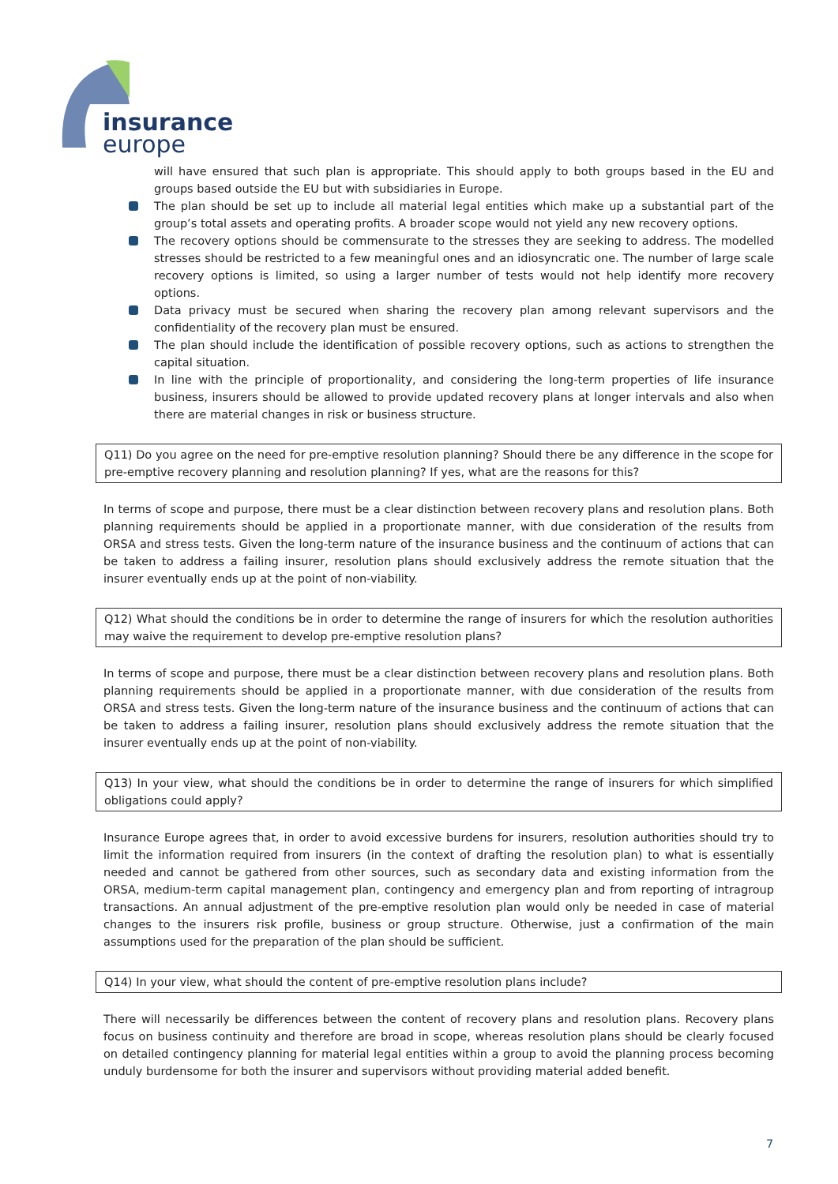insurance
europe
will have ensured that such plan is appropriate. This should apply to both groups based in the EU and groups based outside the EU but with subsidiaries in Europe.
The plan should be set up to include all material legal entities which make up a substantial part of the group’s total assets and operating profits. A broader scope would not yield any new recovery options.
The recovery options should be commensurate to the stresses they are seeking to address. The modelled stresses should be restricted to a few meaningful ones and an idiosyncratic one. The number of large scale recovery options is limited, so using a larger number of tests would not help identify more recovery options.
Data privacy must be secured when sharing the recovery plan among relevant supervisors and the confidentiality of the recovery plan must be ensured.
The plan should include the identification of possible recovery options, such as actions to strengthen the capital situation.
In line with the principle of proportionality, and considering the long-term properties of life insurance business, insurers should be allowed to provide updated recovery plans at longer intervals and also when there are material changes in risk or business structure.
Q11) Do you agree on the need for pre-emptive resolution planning? Should there be any difference in the scope for pre-emptive recovery planning and resolution planning? If yes, what are the reasons for this?
In terms of scope and purpose, there must be a clear distinction between recovery plans and resolution plans. Both planning requirements should be applied in a proportionate manner, with due consideration of the results from ORSA and stress tests. Given the long-term nature of the insurance business and the continuum of actions that can be taken to address a failing insurer, resolution plans should exclusively address the remote situation that the insurer eventually ends up at the point of non-viability.
Q12) What should the conditions be in order to determine the range of insurers for which the resolution authorities may waive the requirement to develop pre-emptive resolution plans?
In terms of scope and purpose, there must be a clear distinction between recovery plans and resolution plans. Both planning requirements should be applied in a proportionate manner, with due consideration of the results from ORSA and stress tests. Given the long-term nature of the insurance business and the continuum of actions that can be taken to address a failing insurer, resolution plans should exclusively address the remote situation that the insurer eventually ends up at the point of non-viability.
Q13) In your view, what should the conditions be in order to determine the range of insurers for which simplified obligations could apply?
Insurance Europe agrees that, in order to avoid excessive burdens for insurers, resolution authorities should try to limit the information required from insurers (in the context of drafting the resolution plan) to what is essentially needed and cannot be gathered from other sources, such as secondary data and existing information from the ORSA, medium-term capital management plan, contingency and emergency plan and from reporting of intragroup transactions. An annual adjustment of the pre-emptive resolution plan would only be needed in case of material changes to the insurers risk profile, business or group structure. Otherwise, just a confirmation of the main assumptions used for the preparation of the plan should be sufficient.
Q14) In your view, what should the content of pre-emptive resolution plans include?
There will necessarily be differences between the content of recovery plans and resolution plans. Recovery plans focus on business continuity and therefore are broad in scope, whereas resolution plans should be clearly focused on detailed contingency planning for material legal entities within a group to avoid the planning process becoming unduly burdensome for both the insurer and supervisors without providing material added benefit.
7